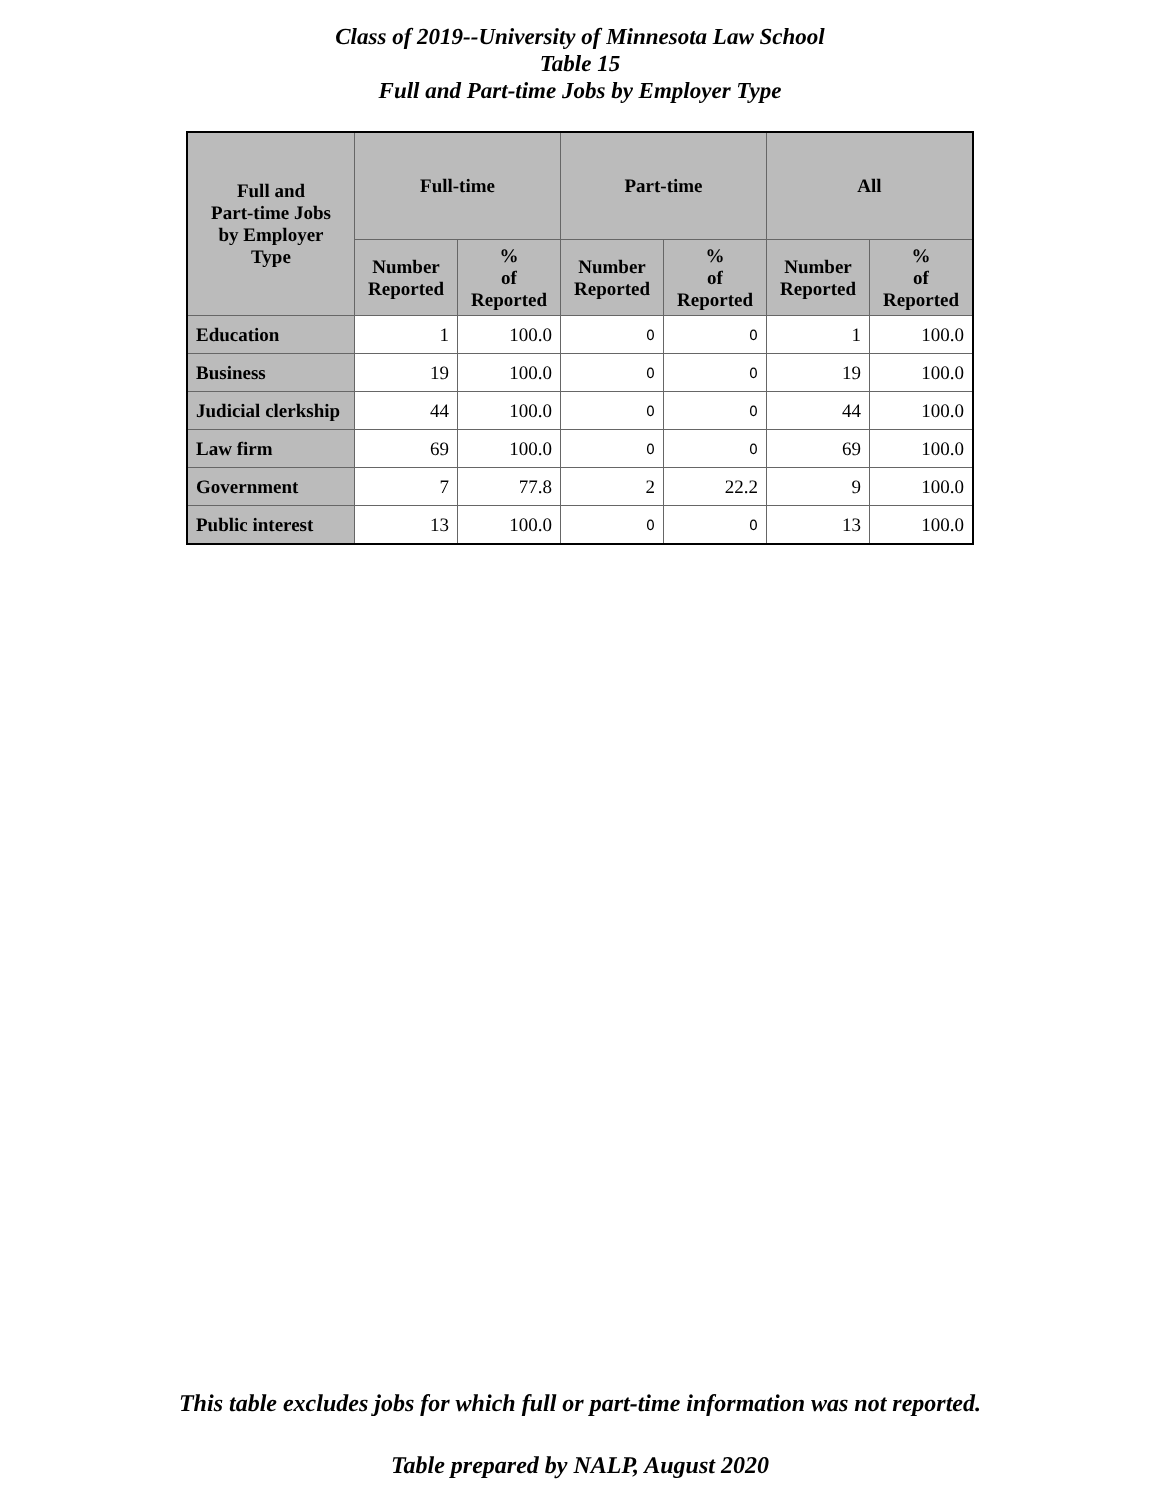Class of 2019--University of Minnesota Law School
Table 15
Full and Part-time Jobs by Employer Type
| Full and Part-time Jobs by Employer Type | Full-time | | Part-time | | All | |
| --- | --- | --- | --- | --- | --- | --- |
| | Number Reported | % of Reported | Number Reported | % of Reported | Number Reported | % of Reported |
| Education | 1 | 100.0 | 0 | 0 | 1 | 100.0 |
| Business | 19 | 100.0 | 0 | 0 | 19 | 100.0 |
| Judicial clerkship | 44 | 100.0 | 0 | 0 | 44 | 100.0 |
| Law firm | 69 | 100.0 | 0 | 0 | 69 | 100.0 |
| Government | 7 | 77.8 | 2 | 22.2 | 9 | 100.0 |
| Public interest | 13 | 100.0 | 0 | 0 | 13 | 100.0 |
This table excludes jobs for which full or part-time information was not reported.
Table prepared by NALP, August 2020